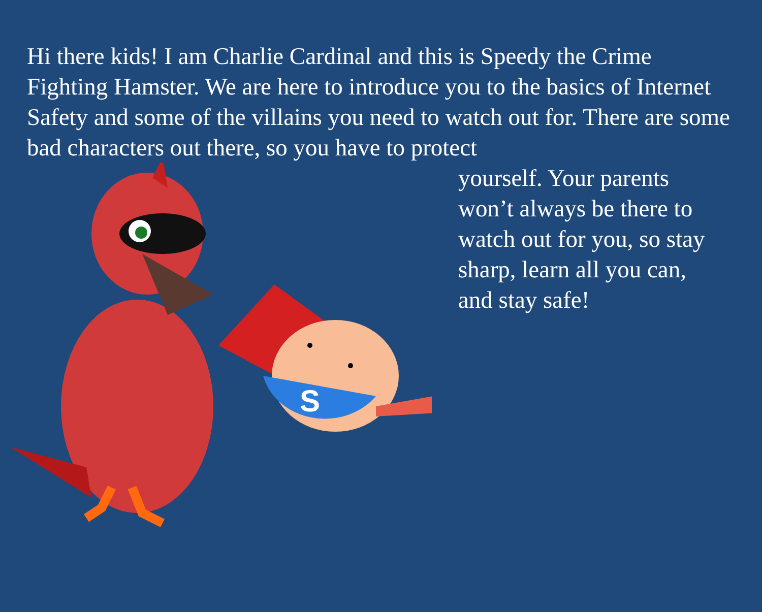Hi there kids! I am Charlie Cardinal and this is Speedy the Crime Fighting Hamster. We are here to introduce you to the basics of Internet Safety and some of the villains you need to watch out for. There are some bad characters out there, so you have to protect
S
yourself. Your parents
won’t always be there to
watch out for you, so stay
sharp, learn all you can,
and stay safe!